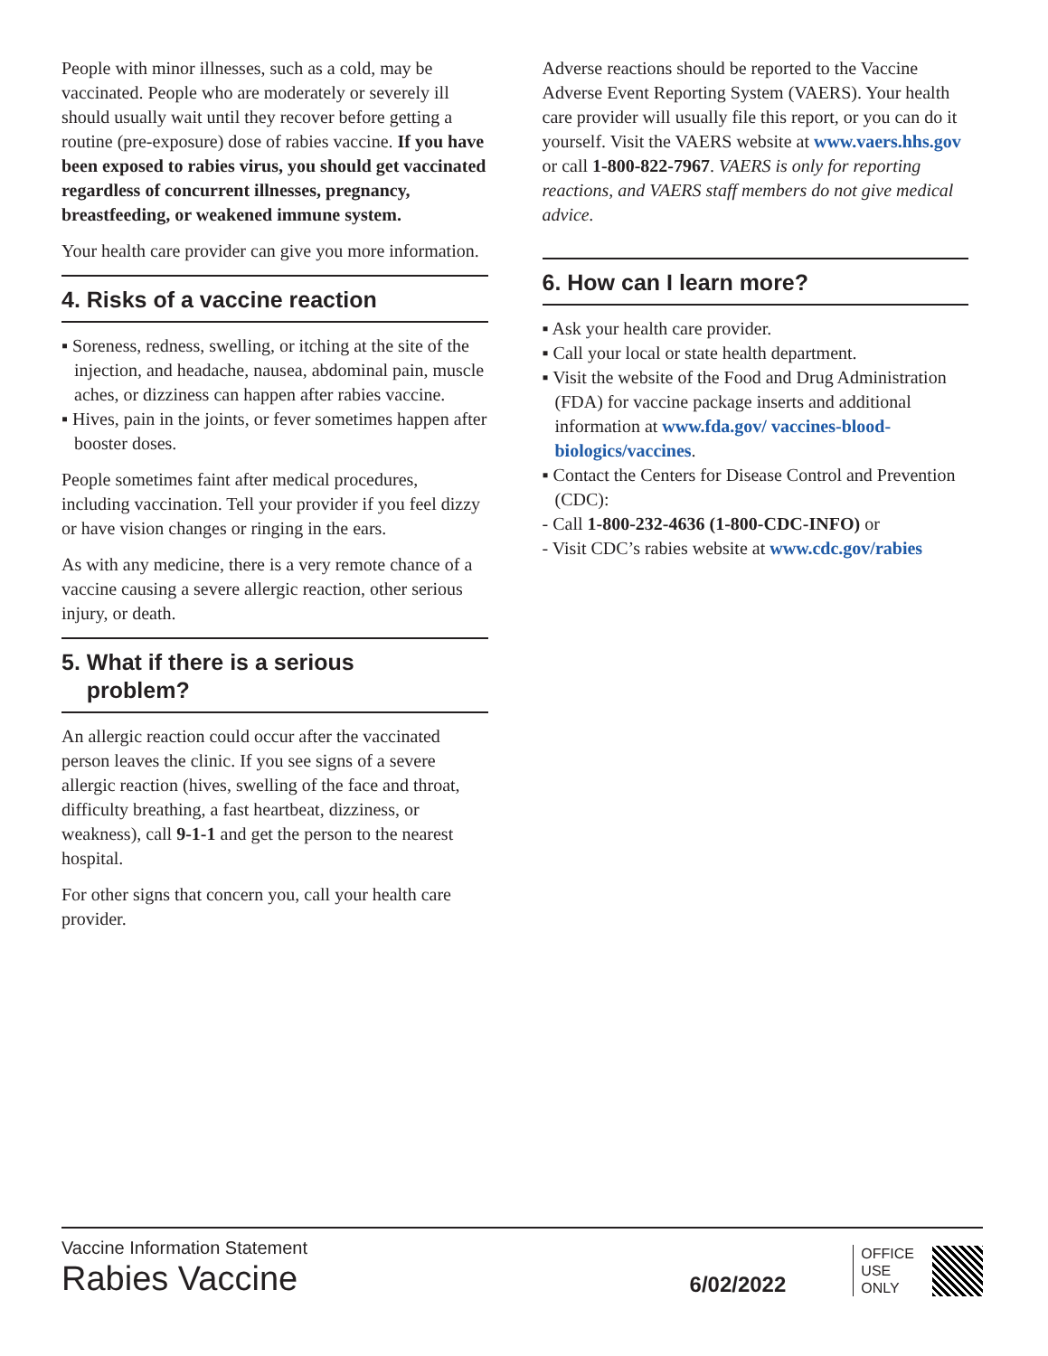People with minor illnesses, such as a cold, may be vaccinated. People who are moderately or severely ill should usually wait until they recover before getting a routine (pre-exposure) dose of rabies vaccine. If you have been exposed to rabies virus, you should get vaccinated regardless of concurrent illnesses, pregnancy, breastfeeding, or weakened immune system.
Your health care provider can give you more information.
4. Risks of a vaccine reaction
▪ Soreness, redness, swelling, or itching at the site of the injection, and headache, nausea, abdominal pain, muscle aches, or dizziness can happen after rabies vaccine.
▪ Hives, pain in the joints, or fever sometimes happen after booster doses.
People sometimes faint after medical procedures, including vaccination. Tell your provider if you feel dizzy or have vision changes or ringing in the ears.
As with any medicine, there is a very remote chance of a vaccine causing a severe allergic reaction, other serious injury, or death.
5. What if there is a serious
problem?
An allergic reaction could occur after the vaccinated person leaves the clinic. If you see signs of a severe allergic reaction (hives, swelling of the face and throat, difficulty breathing, a fast heartbeat, dizziness, or weakness), call 9-1-1 and get the person to the nearest hospital.
For other signs that concern you, call your health care provider.
Adverse reactions should be reported to the Vaccine Adverse Event Reporting System (VAERS). Your health care provider will usually file this report, or you can do it yourself. Visit the VAERS website at www.vaers.hhs.gov or call 1-800-822-7967. VAERS is only for reporting reactions, and VAERS staff members do not give medical advice.
6. How can I learn more?
▪ Ask your health care provider.
▪ Call your local or state health department.
▪ Visit the website of the Food and Drug Administration (FDA) for vaccine package inserts and additional information at www.fda.gov/ vaccines-blood-biologics/vaccines.
▪ Contact the Centers for Disease Control and Prevention (CDC):
- Call 1-800-232-4636 (1-800-CDC-INFO) or
- Visit CDC’s rabies website at www.cdc.gov/rabies
Vaccine Information Statement
Rabies Vaccine
6/02/2022
OFFICE
USE
ONLY